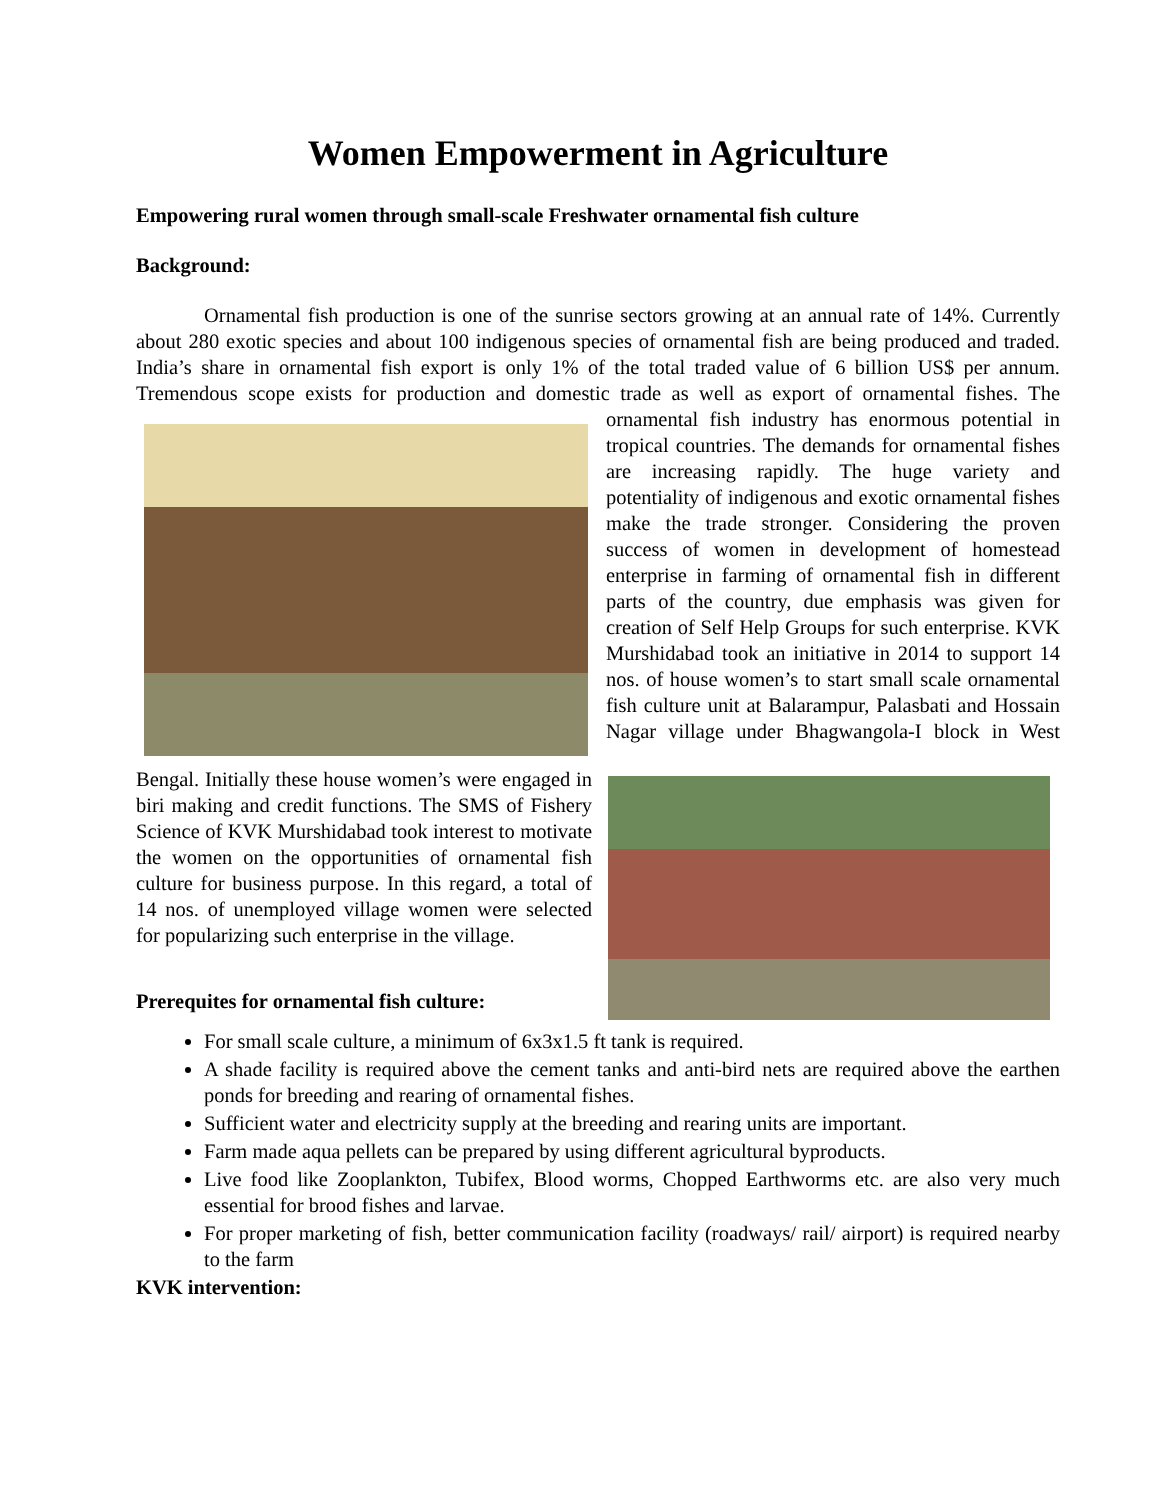Women Empowerment in Agriculture
Empowering rural women through small-scale Freshwater ornamental fish culture
Background:
Ornamental fish production is one of the sunrise sectors growing at an annual rate of 14%. Currently about 280 exotic species and about 100 indigenous species of ornamental fish are being produced and traded. India’s share in ornamental fish export is only 1% of the total traded value of 6 billion US$ per annum. Tremendous scope exists for production and domestic trade as well as export of ornamental fishes. The ornamental fish industry has enormous potential in tropical countries. The demands for ornamental fishes are increasing rapidly. The huge variety and potentiality of indigenous and exotic ornamental fishes make the trade stronger. Considering the proven success of women in development of homestead enterprise in farming of ornamental fish in different parts of the country, due emphasis was given for creation of Self Help Groups for such enterprise. KVK Murshidabad took an initiative in 2014 to support 14 nos. of house women’s to start small scale ornamental fish culture unit at Balarampur, Palasbati and Hossain Nagar village under Bhagwangola-I block in West Bengal. Initially these house women’s were engaged in biri making and credit functions. The SMS of Fishery Science of KVK Murshidabad took interest to motivate the women on the opportunities of ornamental fish culture for business purpose. In this regard, a total of 14 nos. of unemployed village women were selected for popularizing such enterprise in the village.
Prerequites for ornamental fish culture:
For small scale culture, a minimum of 6x3x1.5 ft tank is required.
A shade facility is required above the cement tanks and anti-bird nets are required above the earthen ponds for breeding and rearing of ornamental fishes.
Sufficient water and electricity supply at the breeding and rearing units are important.
Farm made aqua pellets can be prepared by using different agricultural byproducts.
Live food like Zooplankton, Tubifex, Blood worms, Chopped Earthworms etc. are also very much essential for brood fishes and larvae.
For proper marketing of fish, better communication facility (roadways/ rail/ airport) is required nearby to the farm
KVK intervention: